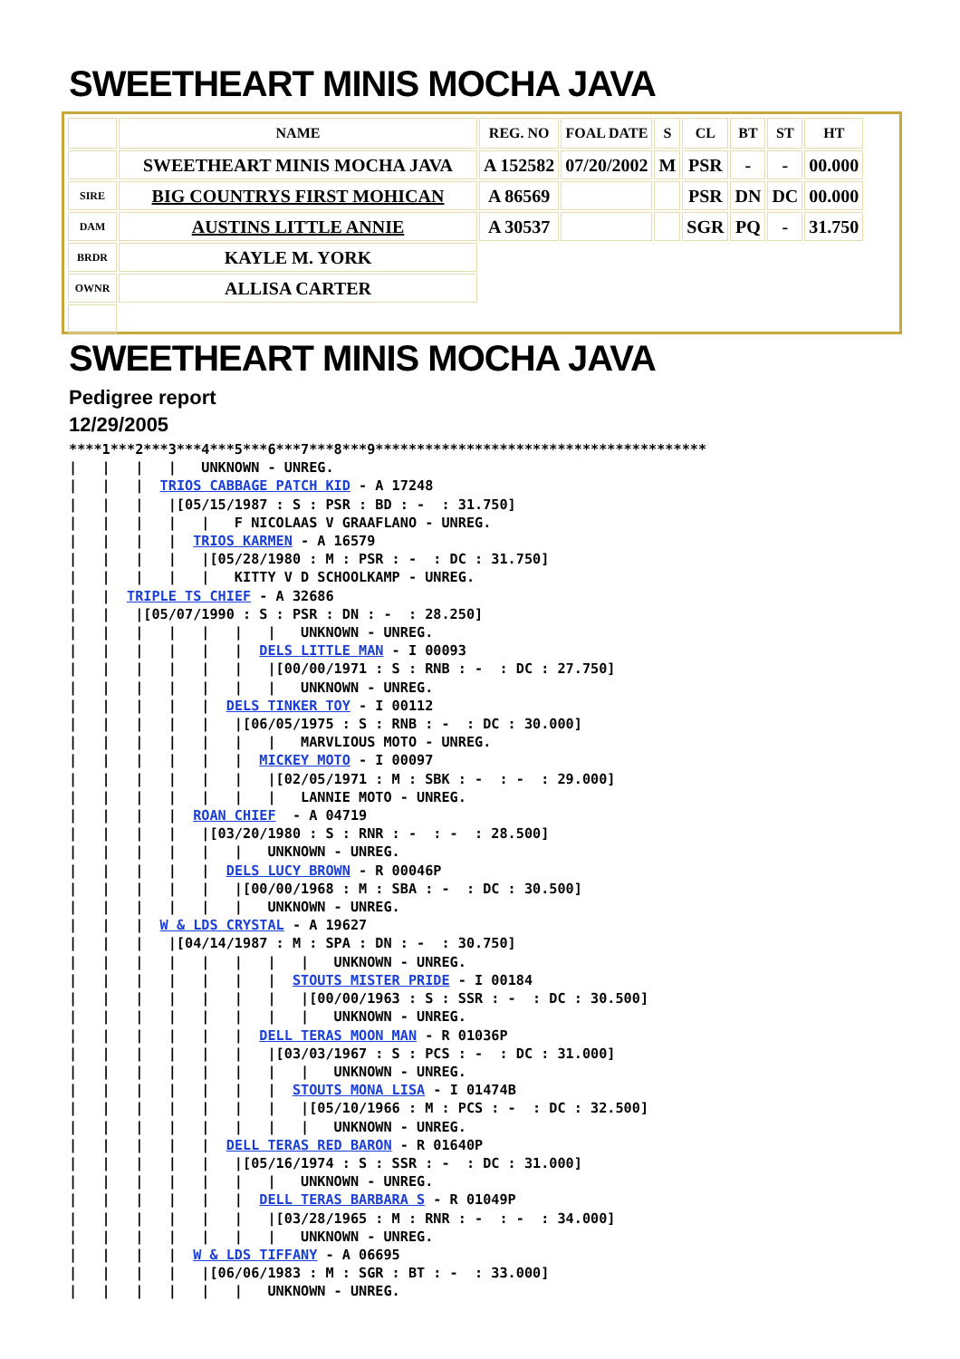SWEETHEART MINIS MOCHA JAVA
| | NAME | REG. NO | FOAL DATE | S | CL | BT | ST | HT |
| --- | --- | --- | --- | --- | --- | --- | --- | --- |
| | SWEETHEART MINIS MOCHA JAVA | A 152582 | 07/20/2002 | M | PSR | - | - | 00.000 |
| SIRE | BIG COUNTRYS FIRST MOHICAN | A 86569 | | | PSR | DN | DC | 00.000 |
| DAM | AUSTINS LITTLE ANNIE | A 30537 | | | SGR | PQ | - | 31.750 |
| BRDR | KAYLE M. YORK | | | | | | | |
| OWNR | ALLISA CARTER | | | | | | | |
SWEETHEART MINIS MOCHA JAVA
Pedigree report
12/29/2005
****1***2***3***4***5***6***7***8***9****************************************
|   |   |   |   UNKNOWN - UNREG.
|   |   |  TRIOS CABBAGE PATCH KID - A 17248
|   |   |   |[05/15/1987 : S : PSR : BD : -  : 31.750]
|   |   |   |   |   F NICOLAAS V GRAAFLANO - UNREG.
|   |   |   |  TRIOS KARMEN - A 16579
|   |   |   |   |[05/28/1980 : M : PSR : -  : DC : 31.750]
|   |   |   |   |   KITTY V D SCHOOLKAMP - UNREG.
|   |  TRIPLE TS CHIEF - A 32686
|   |   |[05/07/1990 : S : PSR : DN : -  : 28.250]
|   |   |   |   |   |   |   UNKNOWN - UNREG.
|   |   |   |   |   |  DELS LITTLE MAN - I 00093
|   |   |   |   |   |   |[00/00/1971 : S : RNB : -  : DC : 27.750]
|   |   |   |   |   |   |   UNKNOWN - UNREG.
|   |   |   |   |  DELS TINKER TOY - I 00112
|   |   |   |   |   |[06/05/1975 : S : RNB : -  : DC : 30.000]
|   |   |   |   |   |   |   MARVLIOUS MOTO - UNREG.
|   |   |   |   |   |  MICKEY MOTO - I 00097
|   |   |   |   |   |   |[02/05/1971 : M : SBK : -  : -  : 29.000]
|   |   |   |   |   |   |   LANNIE MOTO - UNREG.
|   |   |   |  ROAN CHIEF  - A 04719
|   |   |   |   |[03/20/1980 : S : RNR : -  : -  : 28.500]
|   |   |   |   |   |   UNKNOWN - UNREG.
|   |   |   |   |  DELS LUCY BROWN - R 00046P
|   |   |   |   |   |[00/00/1968 : M : SBA : -  : DC : 30.500]
|   |   |   |   |   |   UNKNOWN - UNREG.
|   |   |  W & LDS CRYSTAL - A 19627
|   |   |   |[04/14/1987 : M : SPA : DN : -  : 30.750]
|   |   |   |   |   |   |   |   UNKNOWN - UNREG.
|   |   |   |   |   |   |  STOUTS MISTER PRIDE - I 00184
|   |   |   |   |   |   |   |[00/00/1963 : S : SSR : -  : DC : 30.500]
|   |   |   |   |   |   |   |   UNKNOWN - UNREG.
|   |   |   |   |   |  DELL TERAS MOON MAN - R 01036P
|   |   |   |   |   |   |[03/03/1967 : S : PCS : -  : DC : 31.000]
|   |   |   |   |   |   |   |   UNKNOWN - UNREG.
|   |   |   |   |   |   |  STOUTS MONA LISA - I 01474B
|   |   |   |   |   |   |   |[05/10/1966 : M : PCS : -  : DC : 32.500]
|   |   |   |   |   |   |   |   UNKNOWN - UNREG.
|   |   |   |   |  DELL TERAS RED BARON - R 01640P
|   |   |   |   |   |[05/16/1974 : S : SSR : -  : DC : 31.000]
|   |   |   |   |   |   |   UNKNOWN - UNREG.
|   |   |   |   |   |  DELL TERAS BARBARA S - R 01049P
|   |   |   |   |   |   |[03/28/1965 : M : RNR : -  : -  : 34.000]
|   |   |   |   |   |   |   UNKNOWN - UNREG.
|   |   |   |  W & LDS TIFFANY - A 06695
|   |   |   |   |[06/06/1983 : M : SGR : BT : -  : 33.000]
|   |   |   |   |   |   UNKNOWN - UNREG.